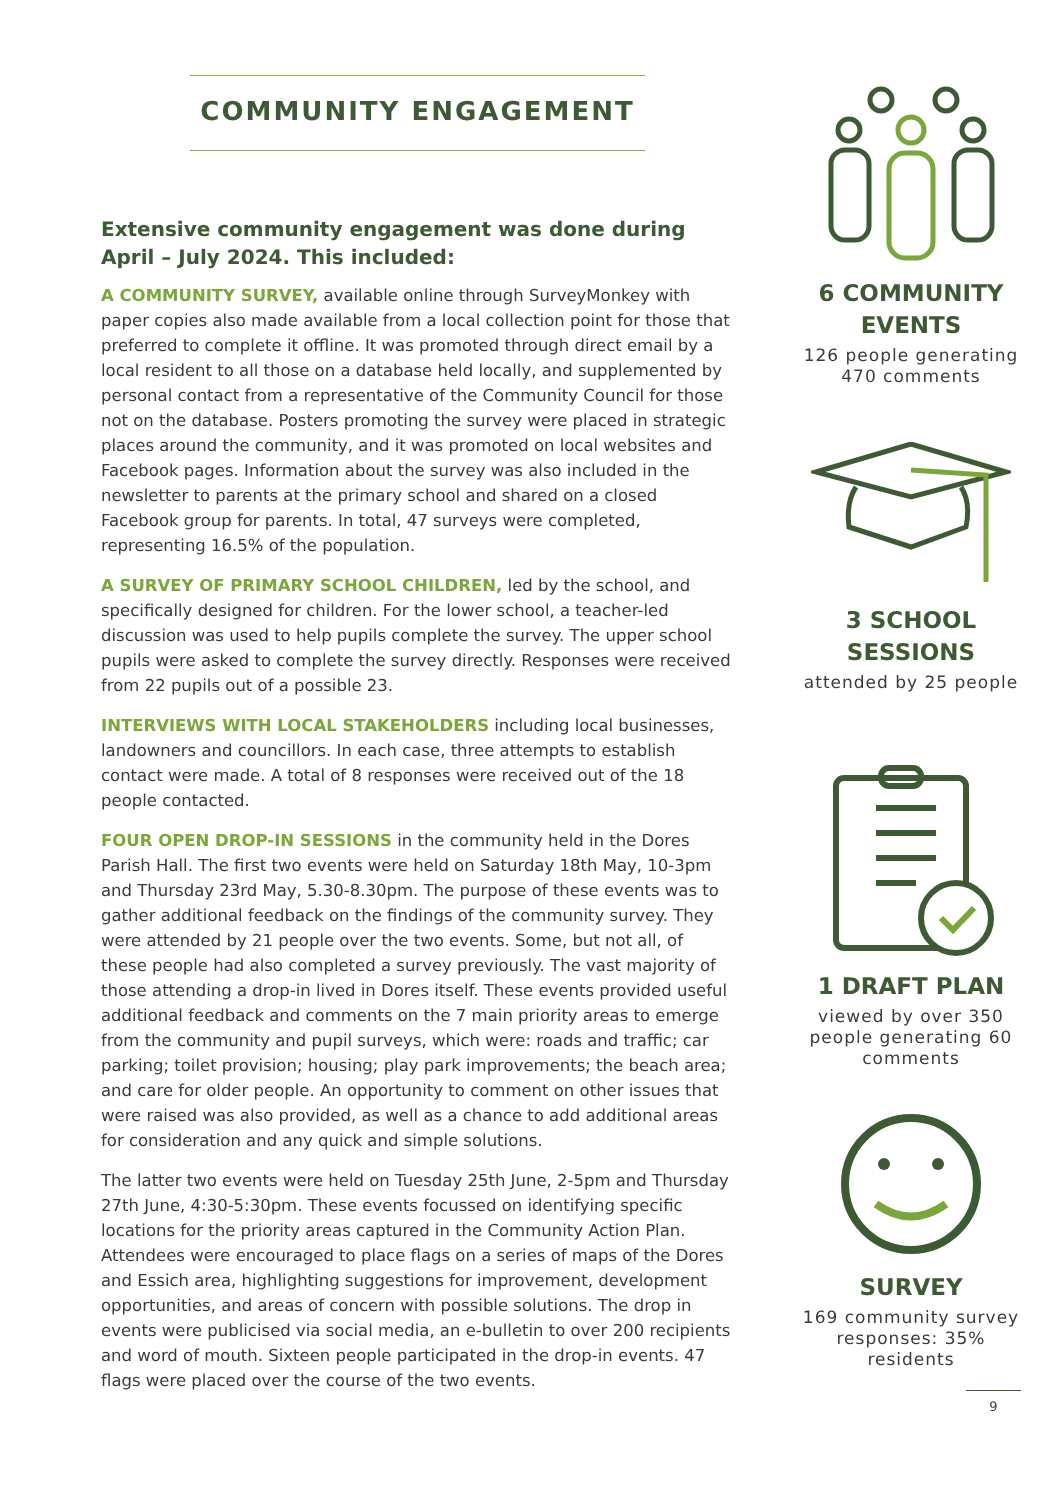COMMUNITY ENGAGEMENT
Extensive community engagement was done during April – July 2024. This included:
A COMMUNITY SURVEY, available online through SurveyMonkey with paper copies also made available from a local collection point for those that preferred to complete it offline. It was promoted through direct email by a local resident to all those on a database held locally, and supplemented by personal contact from a representative of the Community Council for those not on the database. Posters promoting the survey were placed in strategic places around the community, and it was promoted on local websites and Facebook pages. Information about the survey was also included in the newsletter to parents at the primary school and shared on a closed Facebook group for parents. In total, 47 surveys were completed, representing 16.5% of the population.
A SURVEY OF PRIMARY SCHOOL CHILDREN, led by the school, and specifically designed for children. For the lower school, a teacher-led discussion was used to help pupils complete the survey. The upper school pupils were asked to complete the survey directly. Responses were received from 22 pupils out of a possible 23.
INTERVIEWS WITH LOCAL STAKEHOLDERS including local businesses, landowners and councillors. In each case, three attempts to establish contact were made. A total of 8 responses were received out of the 18 people contacted.
FOUR OPEN DROP-IN SESSIONS in the community held in the Dores Parish Hall. The first two events were held on Saturday 18th May, 10-3pm and Thursday 23rd May, 5.30-8.30pm. The purpose of these events was to gather additional feedback on the findings of the community survey. They were attended by 21 people over the two events. Some, but not all, of these people had also completed a survey previously. The vast majority of those attending a drop-in lived in Dores itself. These events provided useful additional feedback and comments on the 7 main priority areas to emerge from the community and pupil surveys, which were: roads and traffic; car parking; toilet provision; housing; play park improvements; the beach area; and care for older people. An opportunity to comment on other issues that were raised was also provided, as well as a chance to add additional areas for consideration and any quick and simple solutions.
The latter two events were held on Tuesday 25th June, 2-5pm and Thursday 27th June, 4:30-5:30pm. These events focussed on identifying specific locations for the priority areas captured in the Community Action Plan. Attendees were encouraged to place flags on a series of maps of the Dores and Essich area, highlighting suggestions for improvement, development opportunities, and areas of concern with possible solutions. The drop in events were publicised via social media, an e-bulletin to over 200 recipients and word of mouth. Sixteen people participated in the drop-in events. 47 flags were placed over the course of the two events.
6 COMMUNITY EVENTS
126 people generating 470 comments
3 SCHOOL SESSIONS
attended by 25 people
1 DRAFT PLAN
viewed by over 350 people generating 60 comments
SURVEY
169 community survey responses: 35% residents
9